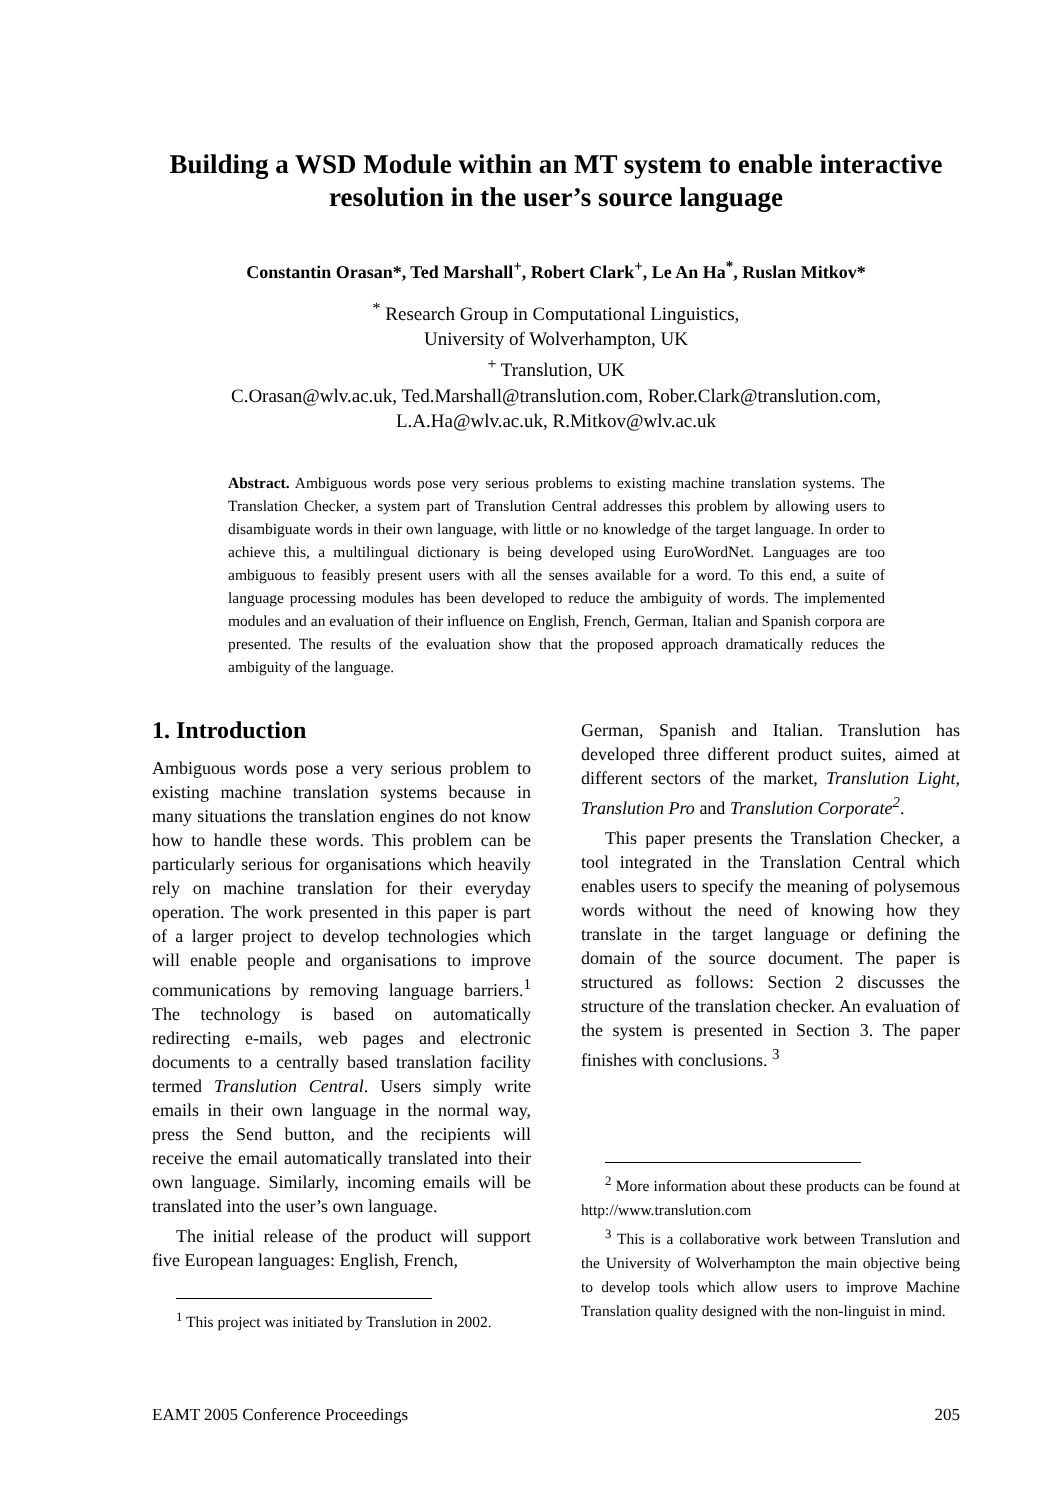Building a WSD Module within an MT system to enable interactive resolution in the user’s source language
Constantin Orasan*, Ted Marshall<sup>+</sup>, Robert Clark<sup>+</sup>, Le An Ha<sup>*</sup>, Ruslan Mitkov*
<sup>*</sup> Research Group in Computational Linguistics,
University of Wolverhampton, UK
<sup>+</sup> Translution, UK
C.Orasan@wlv.ac.uk, Ted.Marshall@translution.com, Rober.Clark@translution.com,
L.A.Ha@wlv.ac.uk, R.Mitkov@wlv.ac.uk
Abstract. Ambiguous words pose very serious problems to existing machine translation systems. The Translation Checker, a system part of Translution Central addresses this problem by allowing users to disambiguate words in their own language, with little or no knowledge of the target language. In order to achieve this, a multilingual dictionary is being developed using EuroWordNet. Languages are too ambiguous to feasibly present users with all the senses available for a word. To this end, a suite of language processing modules has been developed to reduce the ambiguity of words. The implemented modules and an evaluation of their influence on English, French, German, Italian and Spanish corpora are presented. The results of the evaluation show that the proposed approach dramatically reduces the ambiguity of the language.
1. Introduction
Ambiguous words pose a very serious problem to existing machine translation systems because in many situations the translation engines do not know how to handle these words. This problem can be particularly serious for organisations which heavily rely on machine translation for their everyday operation. The work presented in this paper is part of a larger project to develop technologies which will enable people and organisations to improve communications by removing language barriers.<sup>1</sup> The technology is based on automatically redirecting e-mails, web pages and electronic documents to a centrally based translation facility termed Translution Central. Users simply write emails in their own language in the normal way, press the Send button, and the recipients will receive the email automatically translated into their own language. Similarly, incoming emails will be translated into the user’s own language.
The initial release of the product will support five European languages: English, French,
<sup>1</sup> This project was initiated by Translution in 2002.
German, Spanish and Italian. Translution has developed three different product suites, aimed at different sectors of the market, Translution Light, Translution Pro and Translution Corporate<sup>2</sup>.
This paper presents the Translation Checker, a tool integrated in the Translation Central which enables users to specify the meaning of polysemous words without the need of knowing how they translate in the target language or defining the domain of the source document. The paper is structured as follows: Section 2 discusses the structure of the translation checker. An evaluation of the system is presented in Section 3. The paper finishes with conclusions. <sup>3</sup>
<sup>2</sup> More information about these products can be found at http://www.translution.com
<sup>3</sup> This is a collaborative work between Translution and the University of Wolverhampton the main objective being to develop tools which allow users to improve Machine Translation quality designed with the non-linguist in mind.
EAMT 2005 Conference Proceedings 205